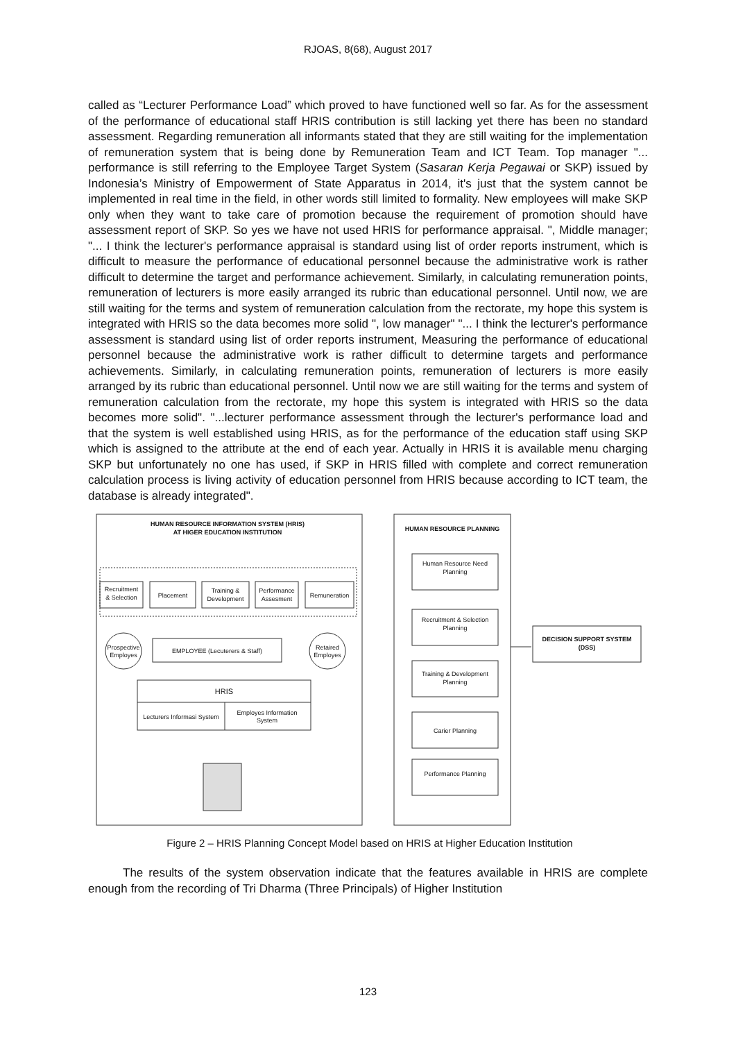RJOAS, 8(68), August 2017
called as “Lecturer Performance Load” which proved to have functioned well so far. As for the assessment of the performance of educational staff HRIS contribution is still lacking yet there has been no standard assessment. Regarding remuneration all informants stated that they are still waiting for the implementation of remuneration system that is being done by Remuneration Team and ICT Team. Top manager "... performance is still referring to the Employee Target System (Sasaran Kerja Pegawai or SKP) issued by Indonesia’s Ministry of Empowerment of State Apparatus in 2014, it's just that the system cannot be implemented in real time in the field, in other words still limited to formality. New employees will make SKP only when they want to take care of promotion because the requirement of promotion should have assessment report of SKP. So yes we have not used HRIS for performance appraisal. ", Middle manager; "... I think the lecturer's performance appraisal is standard using list of order reports instrument, which is difficult to measure the performance of educational personnel because the administrative work is rather difficult to determine the target and performance achievement. Similarly, in calculating remuneration points, remuneration of lecturers is more easily arranged its rubric than educational personnel. Until now, we are still waiting for the terms and system of remuneration calculation from the rectorate, my hope this system is integrated with HRIS so the data becomes more solid ", low manager" "... I think the lecturer's performance assessment is standard using list of order reports instrument, Measuring the performance of educational personnel because the administrative work is rather difficult to determine targets and performance achievements. Similarly, in calculating remuneration points, remuneration of lecturers is more easily arranged by its rubric than educational personnel. Until now we are still waiting for the terms and system of remuneration calculation from the rectorate, my hope this system is integrated with HRIS so the data becomes more solid". "...lecturer performance assessment through the lecturer's performance load and that the system is well established using HRIS, as for the performance of the education staff using SKP which is assigned to the attribute at the end of each year. Actually in HRIS it is available menu charging SKP but unfortunately no one has used, if SKP in HRIS filled with complete and correct remuneration calculation process is living activity of education personnel from HRIS because according to ICT team, the database is already integrated".
HUMAN RESOURCE INFORMATION SYSTEM (HRIS)
AT HIGER EDUCATION INSTITUTION
Recruitment
& Selection
Placement
Training &
Development
Performance
Assesment
Remuneration
Prospective
Employes
EMPLOYEE (Lecuterers & Staff)
Retaired
Employes
HRIS
Lecturers Informasi System
Employes Information
System
HUMAN RESOURCE PLANNING
Human Resource Need
Planning
Recruitment & Selection
Planning
Training & Development
Planning
Carier Planning
Performance Planning
DECISION SUPPORT SYSTEM
(DSS)
Figure 2 – HRIS Planning Concept Model based on HRIS at Higher Education Institution
The results of the system observation indicate that the features available in HRIS are complete enough from the recording of Tri Dharma (Three Principals) of Higher Institution
123